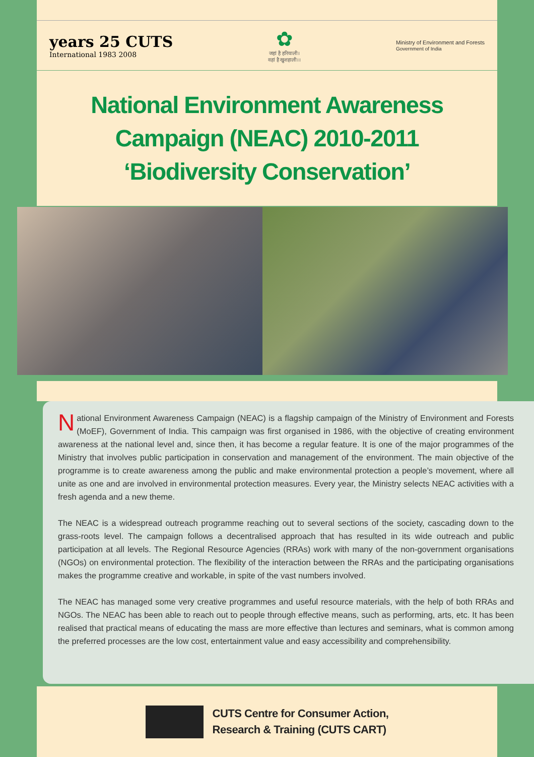years 25 CUTS
International 1983 2008
✿
जहां है हरियाली।
वहां है खुशहाली।।
Ministry of Environment and Forests
Government of India
National Environment Awareness
Campaign (NEAC) 2010-2011
‘Biodiversity Conservation’
National Environment Awareness Campaign (NEAC) is a flagship campaign of the Ministry of Environment and Forests (MoEF), Government of India. This campaign was first organised in 1986, with the objective of creating environment awareness at the national level and, since then, it has become a regular feature. It is one of the major programmes of the Ministry that involves public participation in conservation and management of the environment. The main objective of the programme is to create awareness among the public and make environmental protection a people’s movement, where all unite as one and are involved in environmental protection measures. Every year, the Ministry selects NEAC activities with a fresh agenda and a new theme.
The NEAC is a widespread outreach programme reaching out to several sections of the society, cascading down to the grass-roots level. The campaign follows a decentralised approach that has resulted in its wide outreach and public participation at all levels. The Regional Resource Agencies (RRAs) work with many of the non-government organisations (NGOs) on environmental protection. The flexibility of the interaction between the RRAs and the participating organisations makes the programme creative and workable, in spite of the vast numbers involved.
The NEAC has managed some very creative programmes and useful resource materials, with the help of both RRAs and NGOs. The NEAC has been able to reach out to people through effective means, such as performing, arts, etc. It has been realised that practical means of educating the mass are more effective than lectures and seminars, what is common among the preferred processes are the low cost, entertainment value and easy accessibility and comprehensibility.
CUTS Centre for Consumer Action,
Research & Training (CUTS CART)